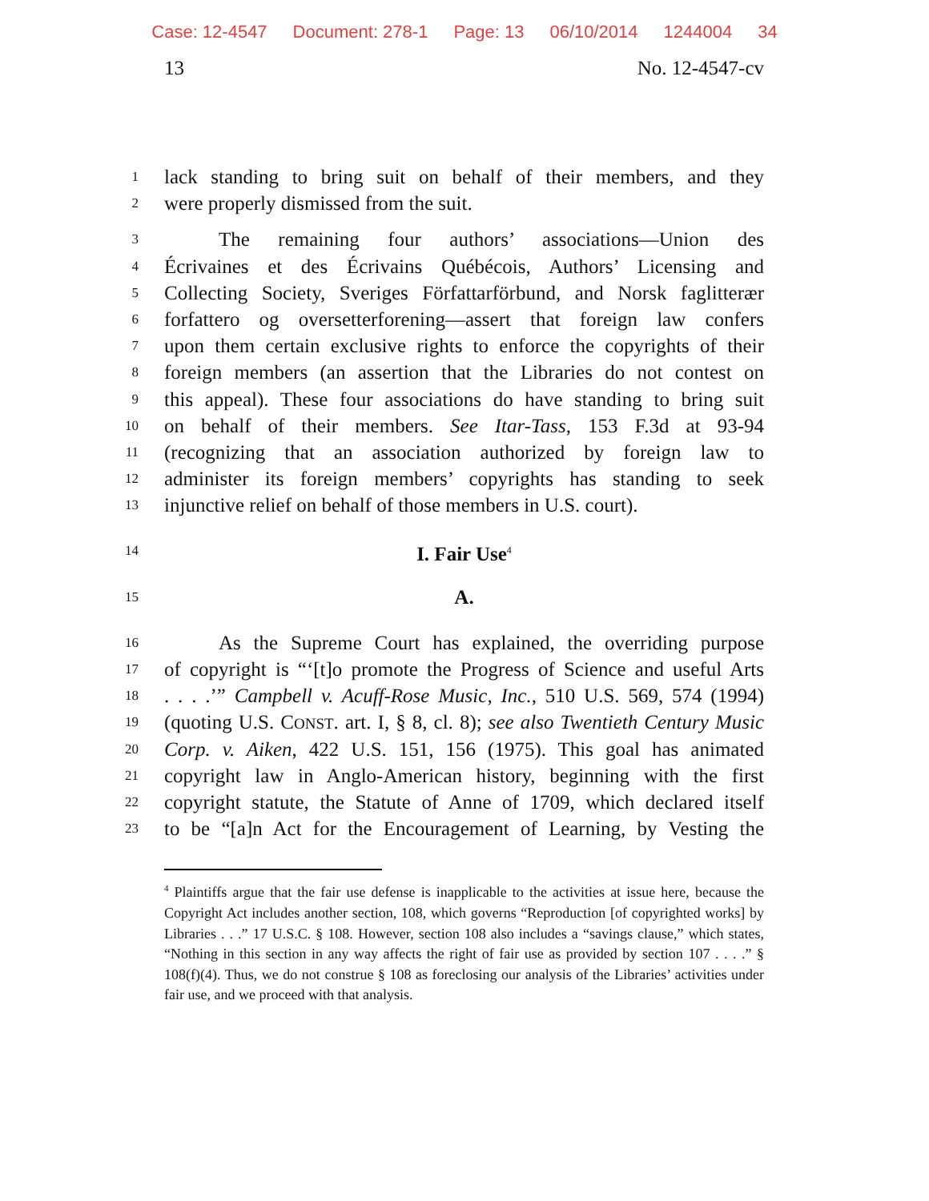Case: 12-4547 Document: 278-1 Page: 13 06/10/2014 1244004 34
13 No. 12-4547-cv
1 lack standing to bring suit on behalf of their members, and they
2 were properly dismissed from the suit.
3 The remaining four authors’ associations—Union des
4 Écrivaines et des Écrivains Québécois, Authors’ Licensing and
5 Collecting Society, Sveriges Författarförbund, and Norsk faglitterær
6 forfattero og oversetterforening—assert that foreign law confers
7 upon them certain exclusive rights to enforce the copyrights of their
8 foreign members (an assertion that the Libraries do not contest on
9 this appeal). These four associations do have standing to bring suit
10 on behalf of their members. See Itar-Tass, 153 F.3d at 93-94
11 (recognizing that an association authorized by foreign law to
12 administer its foreign members’ copyrights has standing to seek
13 injunctive relief on behalf of those members in U.S. court).
14 I. Fair Use<sup>4</sup>
15 A.
16 As the Supreme Court has explained, the overriding purpose
17 of copyright is “‘[t]o promote the Progress of Science and useful Arts
18. . . .’” Campbell v. Acuff-Rose Music, Inc., 510 U.S. 569, 574 (1994)
19 (quoting U.S. CONST. art. I, § 8, cl. 8); see also Twentieth Century Music
20 Corp. v. Aiken, 422 U.S. 151, 156 (1975). This goal has animated
21 copyright law in Anglo-American history, beginning with the first
22 copyright statute, the Statute of Anne of 1709, which declared itself
23 to be “[a]n Act for the Encouragement of Learning, by Vesting the
<sup>4</sup> Plaintiffs argue that the fair use defense is inapplicable to the activities at issue here, because the Copyright Act includes another section, 108, which governs “Reproduction [of copyrighted works] by Libraries . . .” 17 U.S.C. § 108. However, section 108 also includes a “savings clause,” which states, “Nothing in this section in any way affects the right of fair use as provided by section 107 . . . .” § 108(f)(4). Thus, we do not construe § 108 as foreclosing our analysis of the Libraries’ activities under fair use, and we proceed with that analysis.